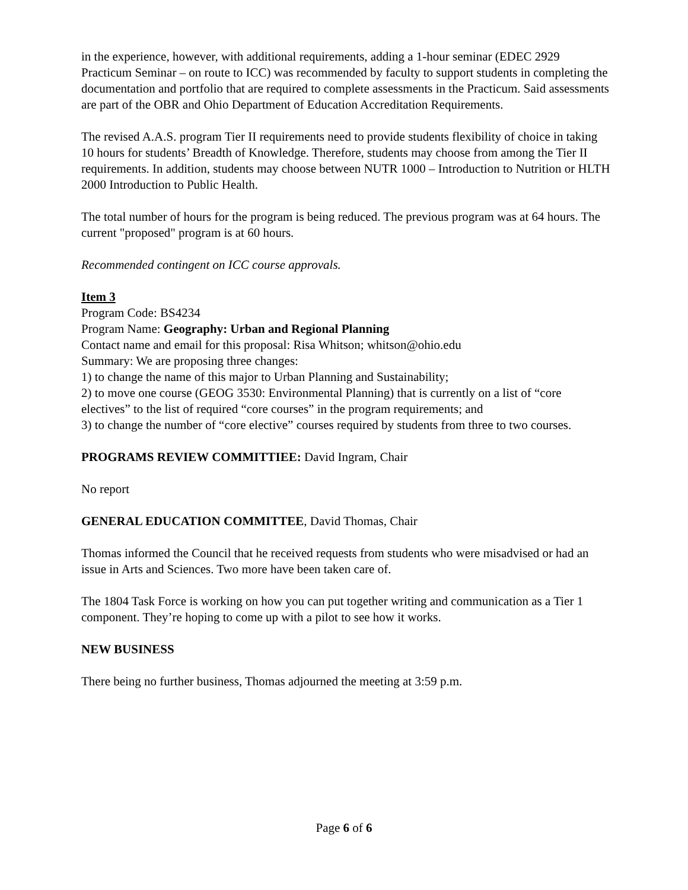in the experience, however, with additional requirements, adding a 1-hour seminar (EDEC 2929 Practicum Seminar – on route to ICC) was recommended by faculty to support students in completing the documentation and portfolio that are required to complete assessments in the Practicum. Said assessments are part of the OBR and Ohio Department of Education Accreditation Requirements.
The revised A.A.S. program Tier II requirements need to provide students flexibility of choice in taking 10 hours for students’ Breadth of Knowledge. Therefore, students may choose from among the Tier II requirements. In addition, students may choose between NUTR 1000 – Introduction to Nutrition or HLTH 2000 Introduction to Public Health.
The total number of hours for the program is being reduced. The previous program was at 64 hours. The current "proposed" program is at 60 hours.
Recommended contingent on ICC course approvals.
Item 3
Program Code: BS4234
Program Name: Geography: Urban and Regional Planning
Contact name and email for this proposal: Risa Whitson; whitson@ohio.edu
Summary: We are proposing three changes:
1) to change the name of this major to Urban Planning and Sustainability;
2) to move one course (GEOG 3530: Environmental Planning) that is currently on a list of “core electives” to the list of required “core courses” in the program requirements; and
3) to change the number of “core elective” courses required by students from three to two courses.
PROGRAMS REVIEW COMMITTIEE: David Ingram, Chair
No report
GENERAL EDUCATION COMMITTEE, David Thomas, Chair
Thomas informed the Council that he received requests from students who were misadvised or had an issue in Arts and Sciences. Two more have been taken care of.
The 1804 Task Force is working on how you can put together writing and communication as a Tier 1 component. They’re hoping to come up with a pilot to see how it works.
NEW BUSINESS
There being no further business, Thomas adjourned the meeting at 3:59 p.m.
Page 6 of 6